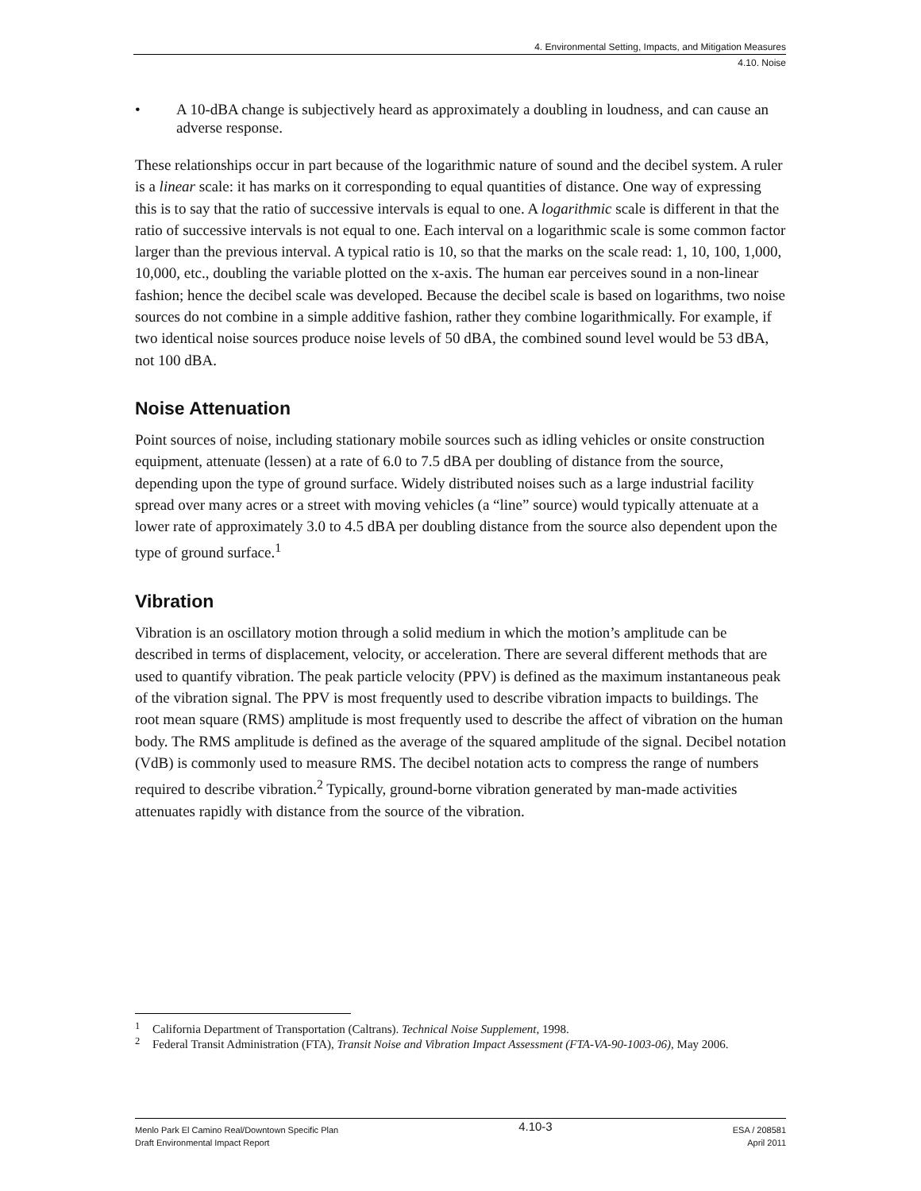4. Environmental Setting, Impacts, and Mitigation Measures
4.10. Noise
• A 10-dBA change is subjectively heard as approximately a doubling in loudness, and can cause an adverse response.
These relationships occur in part because of the logarithmic nature of sound and the decibel system. A ruler is a linear scale: it has marks on it corresponding to equal quantities of distance. One way of expressing this is to say that the ratio of successive intervals is equal to one. A logarithmic scale is different in that the ratio of successive intervals is not equal to one. Each interval on a logarithmic scale is some common factor larger than the previous interval. A typical ratio is 10, so that the marks on the scale read: 1, 10, 100, 1,000, 10,000, etc., doubling the variable plotted on the x-axis. The human ear perceives sound in a non-linear fashion; hence the decibel scale was developed. Because the decibel scale is based on logarithms, two noise sources do not combine in a simple additive fashion, rather they combine logarithmically. For example, if two identical noise sources produce noise levels of 50 dBA, the combined sound level would be 53 dBA, not 100 dBA.
Noise Attenuation
Point sources of noise, including stationary mobile sources such as idling vehicles or onsite construction equipment, attenuate (lessen) at a rate of 6.0 to 7.5 dBA per doubling of distance from the source, depending upon the type of ground surface. Widely distributed noises such as a large industrial facility spread over many acres or a street with moving vehicles (a “line” source) would typically attenuate at a lower rate of approximately 3.0 to 4.5 dBA per doubling distance from the source also dependent upon the type of ground surface.<sup>1</sup>
Vibration
Vibration is an oscillatory motion through a solid medium in which the motion’s amplitude can be described in terms of displacement, velocity, or acceleration. There are several different methods that are used to quantify vibration. The peak particle velocity (PPV) is defined as the maximum instantaneous peak of the vibration signal. The PPV is most frequently used to describe vibration impacts to buildings. The root mean square (RMS) amplitude is most frequently used to describe the affect of vibration on the human body. The RMS amplitude is defined as the average of the squared amplitude of the signal. Decibel notation (VdB) is commonly used to measure RMS. The decibel notation acts to compress the range of numbers required to describe vibration.<sup>2</sup> Typically, ground-borne vibration generated by man-made activities attenuates rapidly with distance from the source of the vibration.
<sup>1</sup> California Department of Transportation (Caltrans). Technical Noise Supplement, 1998.
<sup>2</sup> Federal Transit Administration (FTA), Transit Noise and Vibration Impact Assessment (FTA-VA-90-1003-06), May 2006.
Menlo Park El Camino Real/Downtown Specific Plan
Draft Environmental Impact Report
4.10-3
ESA / 208581
April 2011